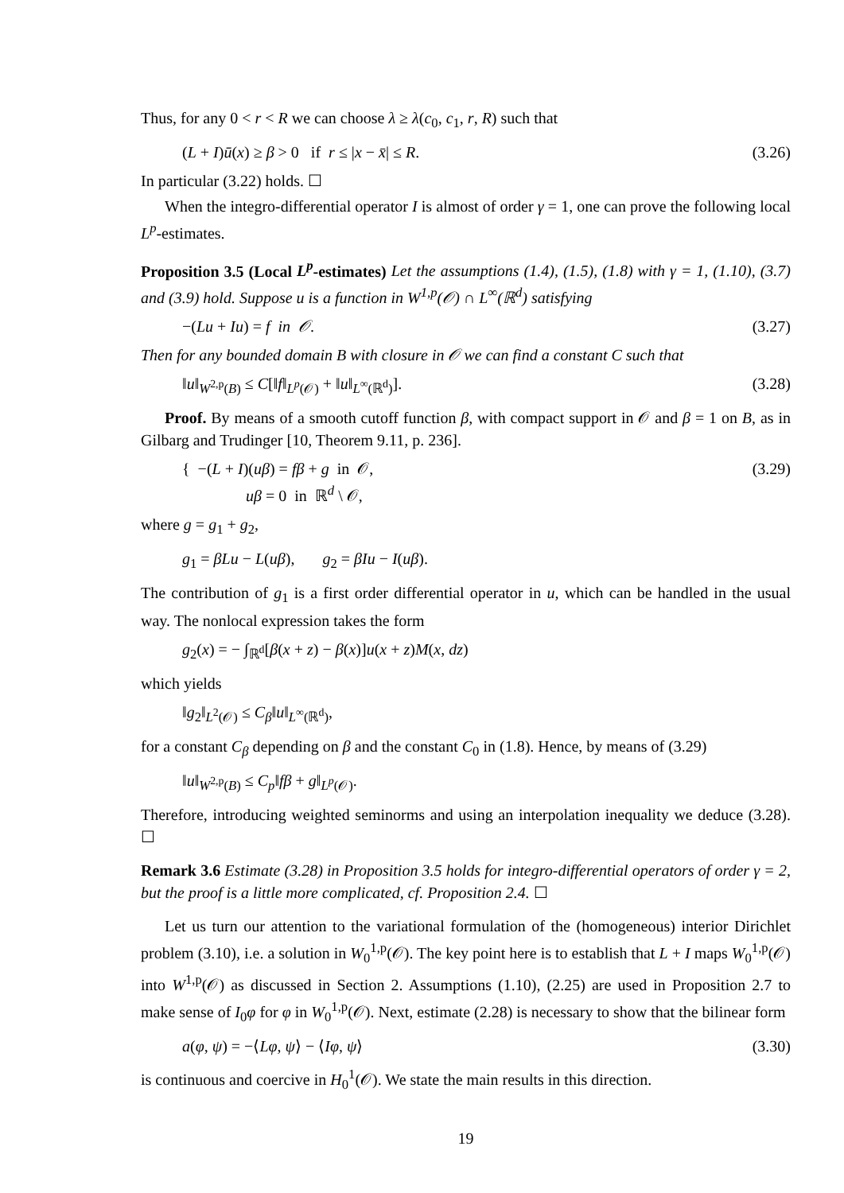Thus, for any 0 < r < R we can choose λ ≥ λ(c<sub>0</sub>, c<sub>1</sub>, r, R) such that
(L + I)ū(x) ≥ β > 0 if r ≤ |x − x̄| ≤ R. (3.26)
In particular (3.22) holds. ☐
When the integro-differential operator I is almost of order γ = 1, one can prove the following local L<sup>p</sup>-estimates.
Proposition 3.5 (Local L<sup>p</sup>-estimates) Let the assumptions (1.4), (1.5), (1.8) with γ = 1, (1.10), (3.7) and (3.9) hold. Suppose u is a function in W<sup>1,p</sup>(𝒪) ∩ L<sup>∞</sup>(ℝ<sup>d</sup>) satisfying
−(Lu + Iu) = f in 𝒪. (3.27)
Then for any bounded domain B with closure in 𝒪 we can find a constant C such that
‖u‖<sub>W<sup>2,p</sup>(B)</sub> ≤ C[‖f‖<sub>L<sup>p</sup>(𝒪)</sub> + ‖u‖<sub>L<sup>∞</sup>(ℝ<sup>d</sup>)</sub>]. (3.28)
Proof. By means of a smooth cutoff function β, with compact support in 𝒪 and β = 1 on B, as in Gilbarg and Trudinger [10, Theorem 9.11, p. 236].
{ −(L + I)(uβ) = fβ + g in 𝒪,
uβ = 0 in ℝ<sup>d</sup> \ 𝒪, (3.29)
where g = g<sub>1</sub> + g<sub>2</sub>,
g<sub>1</sub> = βLu − L(uβ), g<sub>2</sub> = βIu − I(uβ).
The contribution of g<sub>1</sub> is a first order differential operator in u, which can be handled in the usual way. The nonlocal expression takes the form
g<sub>2</sub>(x) = − ∫<sub>ℝ<sup>d</sup></sub>[β(x + z) − β(x)]u(x + z)M(x, dz)
which yields
‖g<sub>2</sub>‖<sub>L<sup>2</sup>(𝒪)</sub> ≤ C<sub>β</sub>‖u‖<sub>L<sup>∞</sup>(ℝ<sup>d</sup>)</sub>,
for a constant C<sub>β</sub> depending on β and the constant C<sub>0</sub> in (1.8). Hence, by means of (3.29)
‖u‖<sub>W<sup>2,p</sup>(B)</sub> ≤ C<sub>p</sub>‖fβ + g‖<sub>L<sup>p</sup>(𝒪)</sub>.
Therefore, introducing weighted seminorms and using an interpolation inequality we deduce (3.28). ☐
Remark 3.6 Estimate (3.28) in Proposition 3.5 holds for integro-differential operators of order γ = 2, but the proof is a little more complicated, cf. Proposition 2.4. ☐
Let us turn our attention to the variational formulation of the (homogeneous) interior Dirichlet problem (3.10), i.e. a solution in W<sub>0</sub><sup>1,p</sup>(𝒪). The key point here is to establish that L + I maps W<sub>0</sub><sup>1,p</sup>(𝒪) into W<sup>1,p</sup>(𝒪) as discussed in Section 2. Assumptions (1.10), (2.25) are used in Proposition 2.7 to make sense of I<sub>0</sub>φ for φ in W<sub>0</sub><sup>1,p</sup>(𝒪). Next, estimate (2.28) is necessary to show that the bilinear form
a(φ, ψ) = −⟨Lφ, ψ⟩ − ⟨Iφ, ψ⟩ (3.30)
is continuous and coercive in H<sub>0</sub><sup>1</sup>(𝒪). We state the main results in this direction.
19